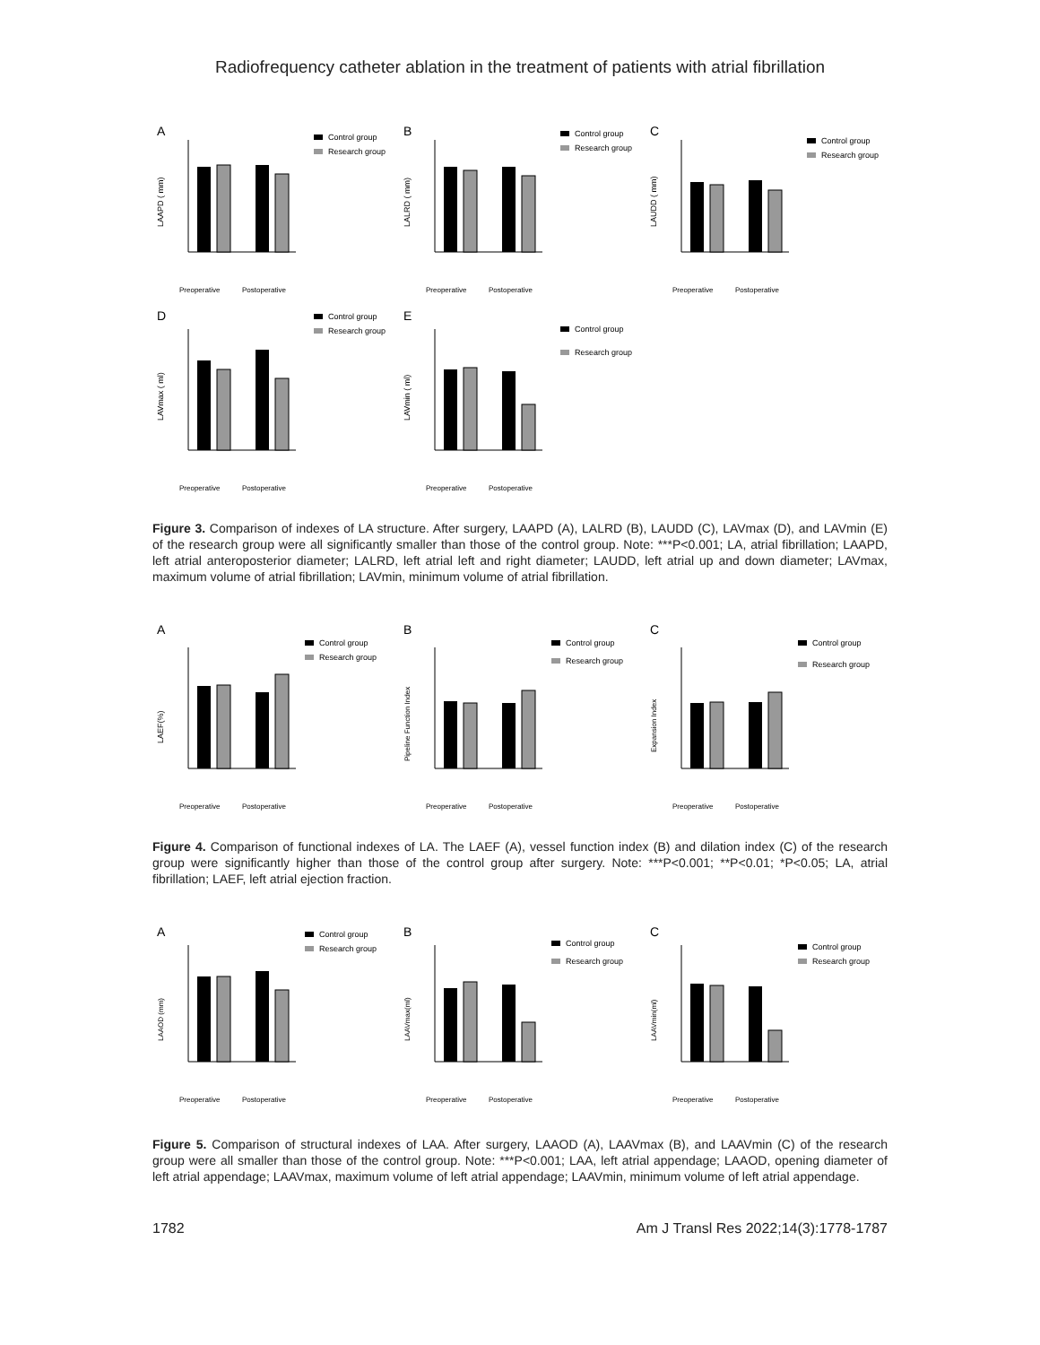Radiofrequency catheter ablation in the treatment of patients with atrial fibrillation
A
LAAPD ( mm)
Control group
Research group
Preoperative
Postoperative
B
LALRD ( mm)
Control group
Research group
Preoperative
Postoperative
C
LAUDD ( mm)
Control group
Research group
Preoperative
Postoperative
D
LAVmax ( ml)
Control group
Research group
Preoperative
Postoperative
E
LAVmin ( ml)
Control group
Research group
Preoperative
Postoperative
Figure 3. Comparison of indexes of LA structure. After surgery, LAAPD (A), LALRD (B), LAUDD (C), LAVmax (D), and LAVmin (E) of the research group were all significantly smaller than those of the control group. Note: ***P<0.001; LA, atrial fibrillation; LAAPD, left atrial anteroposterior diameter; LALRD, left atrial left and right diameter; LAUDD, left atrial up and down diameter; LAVmax, maximum volume of atrial fibrillation; LAVmin, minimum volume of atrial fibrillation.
A
LAEF(%)
Control group
Research group
Preoperative
Postoperative
B
Pipeline Function Index
Control group
Research group
Preoperative
Postoperative
C
Expansion Index
Control group
Research group
Preoperative
Postoperative
Figure 4. Comparison of functional indexes of LA. The LAEF (A), vessel function index (B) and dilation index (C) of the research group were significantly higher than those of the control group after surgery. Note: ***P<0.001; **P<0.01; *P<0.05; LA, atrial fibrillation; LAEF, left atrial ejection fraction.
A
LAAOD (mm)
Control group
Research group
Preoperative
Postoperative
B
LAAVmax(ml)
Control group
Research group
Preoperative
Postoperative
C
LAAVmin(ml)
Control group
Research group
Preoperative
Postoperative
Figure 5. Comparison of structural indexes of LAA. After surgery, LAAOD (A), LAAVmax (B), and LAAVmin (C) of the research group were all smaller than those of the control group. Note: ***P<0.001; LAA, left atrial appendage; LAAOD, opening diameter of left atrial appendage; LAAVmax, maximum volume of left atrial appendage; LAAVmin, minimum volume of left atrial appendage.
1782 Am J Transl Res 2022;14(3):1778-1787